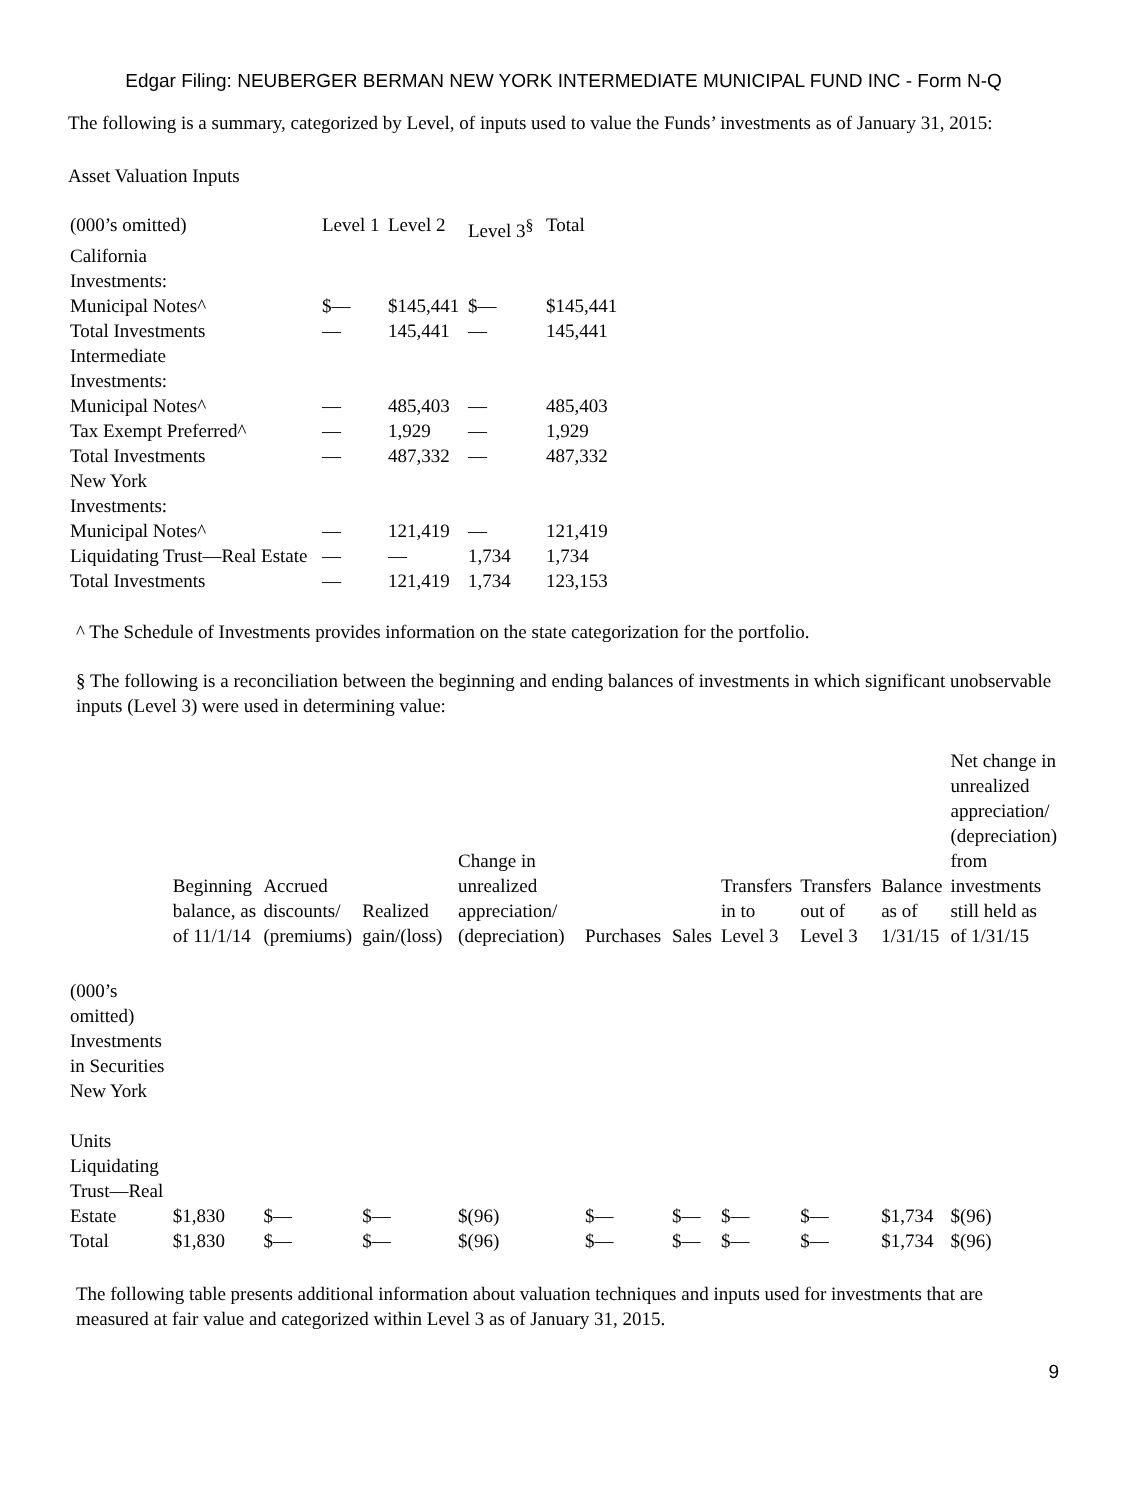Edgar Filing: NEUBERGER BERMAN NEW YORK INTERMEDIATE MUNICIPAL FUND INC - Form N-Q
The following is a summary, categorized by Level, of inputs used to value the Funds’ investments as of January 31, 2015:
Asset Valuation Inputs
| (000’s omitted) | Level 1 | Level 2 | Level 3<sup>§</sup> | Total |
| --- | --- | --- | --- | --- |
| California Investments: | | | | |
| Municipal Notes^ | $— | $145,441 | $— | $145,441 |
| Total Investments | — | 145,441 | — | 145,441 |
| Intermediate Investments: | | | | |
| Municipal Notes^ | — | 485,403 | — | 485,403 |
| Tax Exempt Preferred^ | — | 1,929 | — | 1,929 |
| Total Investments | — | 487,332 | — | 487,332 |
| New York Investments: | | | | |
| Municipal Notes^ | — | 121,419 | — | 121,419 |
| Liquidating Trust—Real Estate | — | — | 1,734 | 1,734 |
| Total Investments | — | 121,419 | 1,734 | 123,153 |
^ The Schedule of Investments provides information on the state categorization for the portfolio.
§ The following is a reconciliation between the beginning and ending balances of investments in which significant unobservable inputs (Level 3) were used in determining value:
| | Beginning balance, as of 11/1/14 | Accrued discounts/ (premiums) | Realized gain/(loss) | Change in unrealized appreciation/ (depreciation) | Purchases | Sales | Transfers in to Level 3 | Transfers out of Level 3 | Balance as of 1/31/15 | Net change in unrealized appreciation/ (depreciation) from investments still held as of 1/31/15 |
| --- | --- | --- | --- | --- | --- | --- | --- | --- | --- | --- |
| (000’s omitted) Investments in Securities New York Units | | | | | | | | | | |
| Liquidating Trust—Real Estate | $1,830 | $— | $— | $(96) | $— | $— | $— | $— | $1,734 | $(96) |
| Total | $1,830 | $— | $— | $(96) | $— | $— | $— | $— | $1,734 | $(96) |
The following table presents additional information about valuation techniques and inputs used for investments that are measured at fair value and categorized within Level 3 as of January 31, 2015.
9